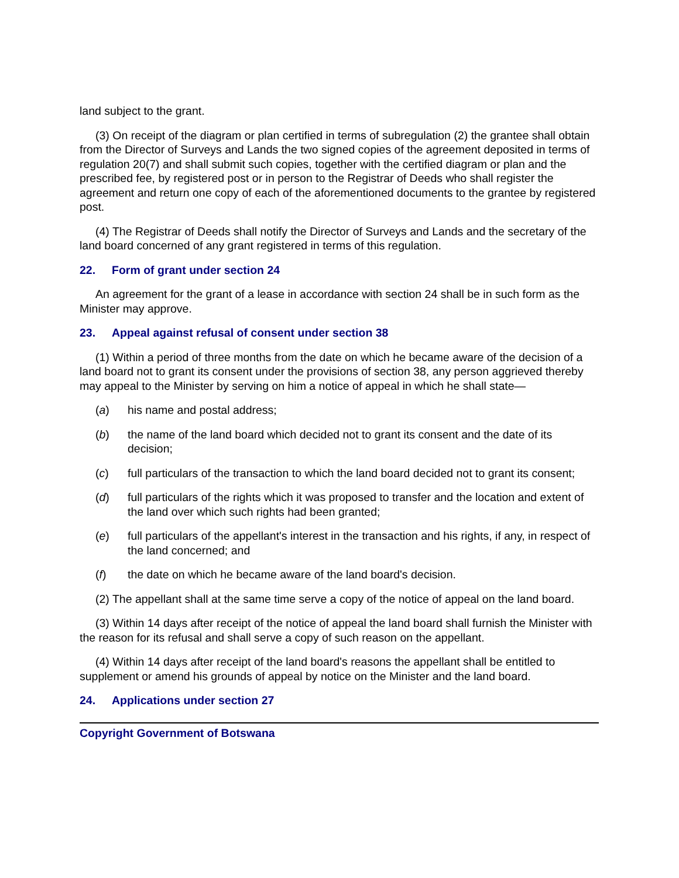land subject to the grant.
(3) On receipt of the diagram or plan certified in terms of subregulation (2) the grantee shall obtain from the Director of Surveys and Lands the two signed copies of the agreement deposited in terms of regulation 20(7) and shall submit such copies, together with the certified diagram or plan and the prescribed fee, by registered post or in person to the Registrar of Deeds who shall register the agreement and return one copy of each of the aforementioned documents to the grantee by registered post.
(4) The Registrar of Deeds shall notify the Director of Surveys and Lands and the secretary of the land board concerned of any grant registered in terms of this regulation.
22. Form of grant under section 24
An agreement for the grant of a lease in accordance with section 24 shall be in such form as the Minister may approve.
23. Appeal against refusal of consent under section 38
(1) Within a period of three months from the date on which he became aware of the decision of a land board not to grant its consent under the provisions of section 38, any person aggrieved thereby may appeal to the Minister by serving on him a notice of appeal in which he shall state—
(a) his name and postal address;
(b) the name of the land board which decided not to grant its consent and the date of its decision;
(c) full particulars of the transaction to which the land board decided not to grant its consent;
(d) full particulars of the rights which it was proposed to transfer and the location and extent of the land over which such rights had been granted;
(e) full particulars of the appellant's interest in the transaction and his rights, if any, in respect of the land concerned; and
(f) the date on which he became aware of the land board's decision.
(2) The appellant shall at the same time serve a copy of the notice of appeal on the land board.
(3) Within 14 days after receipt of the notice of appeal the land board shall furnish the Minister with the reason for its refusal and shall serve a copy of such reason on the appellant.
(4) Within 14 days after receipt of the land board's reasons the appellant shall be entitled to supplement or amend his grounds of appeal by notice on the Minister and the land board.
24. Applications under section 27
Copyright Government of Botswana